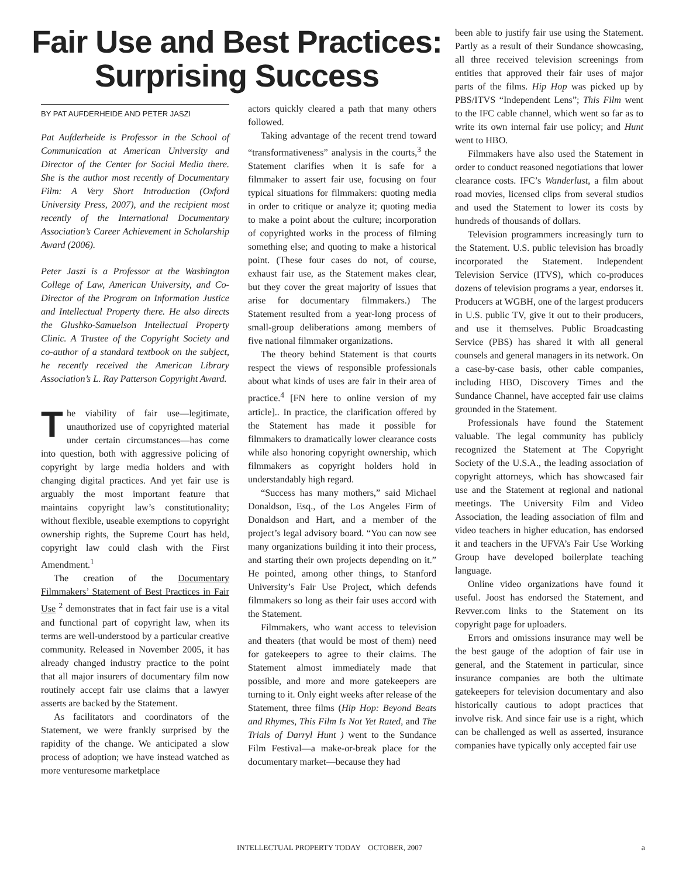Fair Use and Best Practices: Surprising Success
BY PAT AUFDERHEIDE AND PETER JASZI
Pat Aufderheide is Professor in the School of Communication at American University and Director of the Center for Social Media there. She is the author most recently of Documentary Film: A Very Short Introduction (Oxford University Press, 2007), and the recipient most recently of the International Documentary Association’s Career Achievement in Scholarship Award (2006).
Peter Jaszi is a Professor at the Washington College of Law, American University, and Co-Director of the Program on Information Justice and Intellectual Property there. He also directs the Glushko-Samuelson Intellectual Property Clinic. A Trustee of the Copyright Society and co-author of a standard textbook on the subject, he recently received the American Library Association’s L. Ray Patterson Copyright Award.
The viability of fair use—legitimate, unauthorized use of copyrighted material under certain circumstances—has come into question, both with aggressive policing of copyright by large media holders and with changing digital practices. And yet fair use is arguably the most important feature that maintains copyright law’s constitutionality; without flexible, useable exemptions to copyright ownership rights, the Supreme Court has held, copyright law could clash with the First Amendment.<sup>1</sup>
The creation of the Documentary Filmmakers’ Statement of Best Practices in Fair Use <sup>2</sup> demonstrates that in fact fair use is a vital and functional part of copyright law, when its terms are well-understood by a particular creative community. Released in November 2005, it has already changed industry practice to the point that all major insurers of documentary film now routinely accept fair use claims that a lawyer asserts are backed by the Statement.
As facilitators and coordinators of the Statement, we were frankly surprised by the rapidity of the change. We anticipated a slow process of adoption; we have instead watched as more venturesome marketplace
actors quickly cleared a path that many others followed.
Taking advantage of the recent trend toward “transformativeness” analysis in the courts,<sup>3</sup> the Statement clarifies when it is safe for a filmmaker to assert fair use, focusing on four typical situations for filmmakers: quoting media in order to critique or analyze it; quoting media to make a point about the culture; incorporation of copyrighted works in the process of filming something else; and quoting to make a historical point. (These four cases do not, of course, exhaust fair use, as the Statement makes clear, but they cover the great majority of issues that arise for documentary filmmakers.) The Statement resulted from a year-long process of small-group deliberations among members of five national filmmaker organizations.
The theory behind Statement is that courts respect the views of responsible professionals about what kinds of uses are fair in their area of practice.<sup>4</sup> [FN here to online version of my article].. In practice, the clarification offered by the Statement has made it possible for filmmakers to dramatically lower clearance costs while also honoring copyright ownership, which filmmakers as copyright holders hold in understandably high regard.
“Success has many mothers,” said Michael Donaldson, Esq., of the Los Angeles Firm of Donaldson and Hart, and a member of the project’s legal advisory board. “You can now see many organizations building it into their process, and starting their own projects depending on it.” He pointed, among other things, to Stanford University’s Fair Use Project, which defends filmmakers so long as their fair uses accord with the Statement.
Filmmakers, who want access to television and theaters (that would be most of them) need for gatekeepers to agree to their claims. The Statement almost immediately made that possible, and more and more gatekeepers are turning to it. Only eight weeks after release of the Statement, three films (Hip Hop: Beyond Beats and Rhymes, This Film Is Not Yet Rated, and The Trials of Darryl Hunt ) went to the Sundance Film Festival—a make-or-break place for the documentary market—because they had
been able to justify fair use using the Statement. Partly as a result of their Sundance showcasing, all three received television screenings from entities that approved their fair uses of major parts of the films. Hip Hop was picked up by PBS/ITVS “Independent Lens”; This Film went to the IFC cable channel, which went so far as to write its own internal fair use policy; and Hunt went to HBO.
Filmmakers have also used the Statement in order to conduct reasoned negotiations that lower clearance costs. IFC’s Wanderlust, a film about road movies, licensed clips from several studios and used the Statement to lower its costs by hundreds of thousands of dollars.
Television programmers increasingly turn to the Statement. U.S. public television has broadly incorporated the Statement. Independent Television Service (ITVS), which co-produces dozens of television programs a year, endorses it. Producers at WGBH, one of the largest producers in U.S. public TV, give it out to their producers, and use it themselves. Public Broadcasting Service (PBS) has shared it with all general counsels and general managers in its network. On a case-by-case basis, other cable companies, including HBO, Discovery Times and the Sundance Channel, have accepted fair use claims grounded in the Statement.
Professionals have found the Statement valuable. The legal community has publicly recognized the Statement at The Copyright Society of the U.S.A., the leading association of copyright attorneys, which has showcased fair use and the Statement at regional and national meetings. The University Film and Video Association, the leading association of film and video teachers in higher education, has endorsed it and teachers in the UFVA’s Fair Use Working Group have developed boilerplate teaching language.
Online video organizations have found it useful. Joost has endorsed the Statement, and Revver.com links to the Statement on its copyright page for uploaders.
Errors and omissions insurance may well be the best gauge of the adoption of fair use in general, and the Statement in particular, since insurance companies are both the ultimate gatekeepers for television documentary and also historically cautious to adopt practices that involve risk. And since fair use is a right, which can be challenged as well as asserted, insurance companies have typically only accepted fair use
INTELLECTUAL PROPERTY TODAY OCTOBER, 2007
a